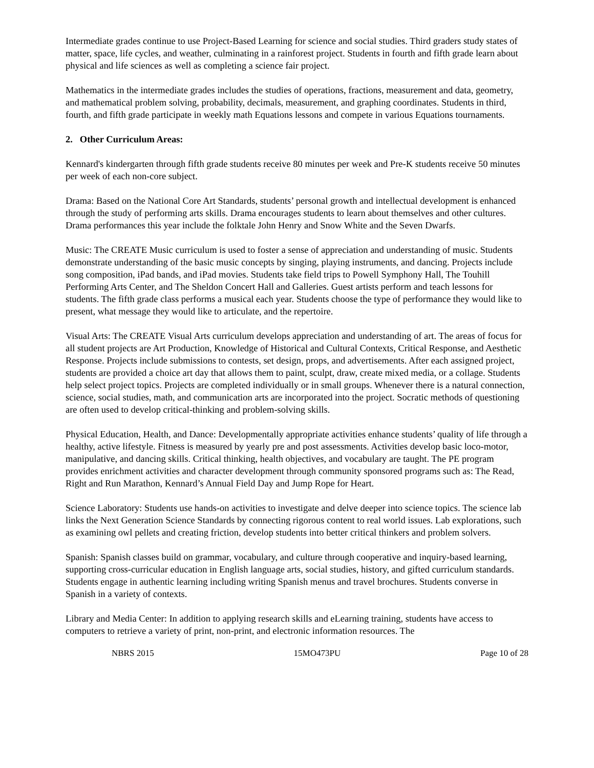Intermediate grades continue to use Project-Based Learning for science and social studies. Third graders study states of matter, space, life cycles, and weather, culminating in a rainforest project. Students in fourth and fifth grade learn about physical and life sciences as well as completing a science fair project.
Mathematics in the intermediate grades includes the studies of operations, fractions, measurement and data, geometry, and mathematical problem solving, probability, decimals, measurement, and graphing coordinates. Students in third, fourth, and fifth grade participate in weekly math Equations lessons and compete in various Equations tournaments.
2. Other Curriculum Areas:
Kennard's kindergarten through fifth grade students receive 80 minutes per week and Pre-K students receive 50 minutes per week of each non-core subject.
Drama: Based on the National Core Art Standards, students’ personal growth and intellectual development is enhanced through the study of performing arts skills. Drama encourages students to learn about themselves and other cultures. Drama performances this year include the folktale John Henry and Snow White and the Seven Dwarfs.
Music: The CREATE Music curriculum is used to foster a sense of appreciation and understanding of music. Students demonstrate understanding of the basic music concepts by singing, playing instruments, and dancing. Projects include song composition, iPad bands, and iPad movies. Students take field trips to Powell Symphony Hall, The Touhill Performing Arts Center, and The Sheldon Concert Hall and Galleries. Guest artists perform and teach lessons for students. The fifth grade class performs a musical each year. Students choose the type of performance they would like to present, what message they would like to articulate, and the repertoire.
Visual Arts: The CREATE Visual Arts curriculum develops appreciation and understanding of art. The areas of focus for all student projects are Art Production, Knowledge of Historical and Cultural Contexts, Critical Response, and Aesthetic Response. Projects include submissions to contests, set design, props, and advertisements. After each assigned project, students are provided a choice art day that allows them to paint, sculpt, draw, create mixed media, or a collage. Students help select project topics. Projects are completed individually or in small groups. Whenever there is a natural connection, science, social studies, math, and communication arts are incorporated into the project. Socratic methods of questioning are often used to develop critical-thinking and problem-solving skills.
Physical Education, Health, and Dance: Developmentally appropriate activities enhance students’ quality of life through a healthy, active lifestyle. Fitness is measured by yearly pre and post assessments. Activities develop basic loco-motor, manipulative, and dancing skills. Critical thinking, health objectives, and vocabulary are taught. The PE program provides enrichment activities and character development through community sponsored programs such as: The Read, Right and Run Marathon, Kennard’s Annual Field Day and Jump Rope for Heart.
Science Laboratory: Students use hands-on activities to investigate and delve deeper into science topics. The science lab links the Next Generation Science Standards by connecting rigorous content to real world issues. Lab explorations, such as examining owl pellets and creating friction, develop students into better critical thinkers and problem solvers.
Spanish: Spanish classes build on grammar, vocabulary, and culture through cooperative and inquiry-based learning, supporting cross-curricular education in English language arts, social studies, history, and gifted curriculum standards. Students engage in authentic learning including writing Spanish menus and travel brochures. Students converse in Spanish in a variety of contexts.
Library and Media Center: In addition to applying research skills and eLearning training, students have access to computers to retrieve a variety of print, non-print, and electronic information resources. The
NBRS 2015 15MO473PU Page 10 of 28